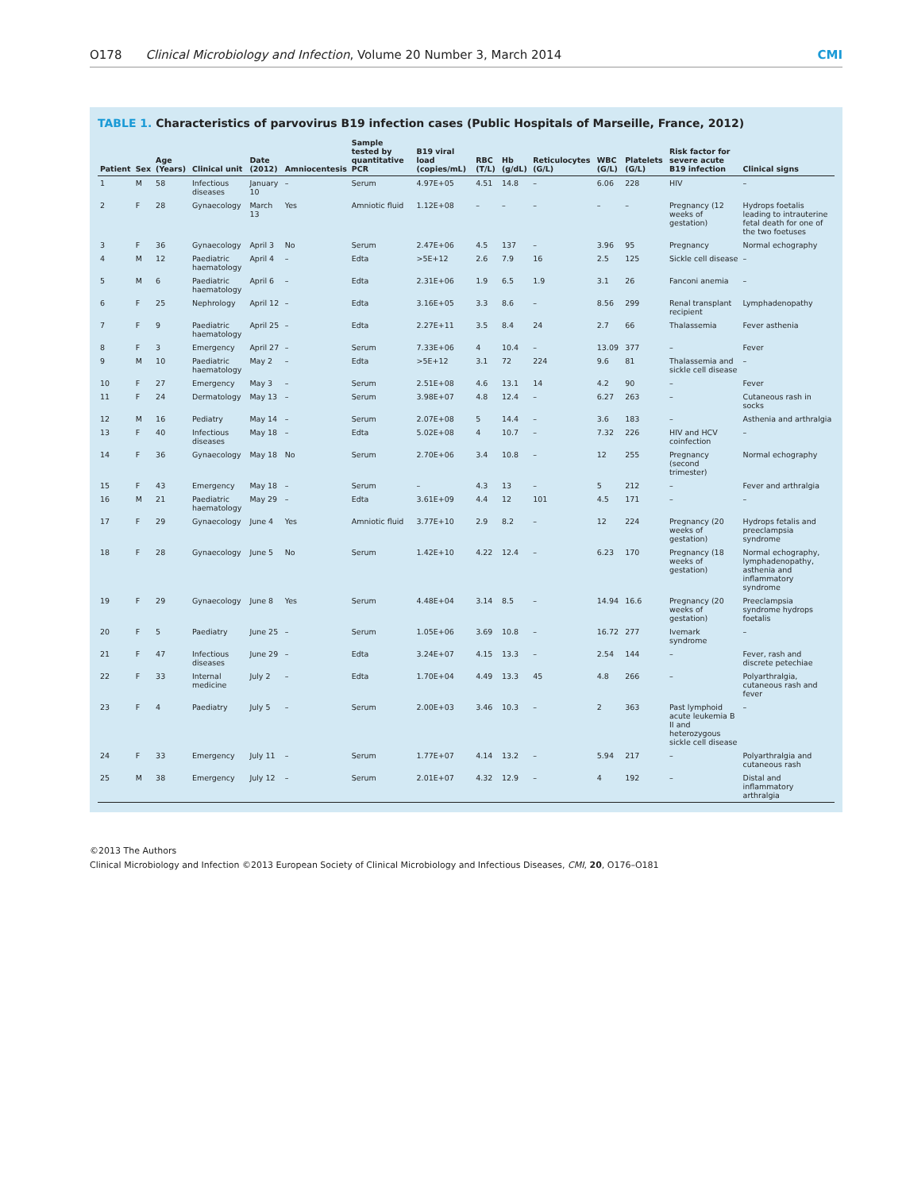O178 Clinical Microbiology and Infection, Volume 20 Number 3, March 2014 CMI
TABLE 1. Characteristics of parvovirus B19 infection cases (Public Hospitals of Marseille, France, 2012)
| Patient | Sex | Age (Years) | Clinical unit | Date (2012) | Amniocentesis | Sample tested by quantitative PCR | B19 viral load (copies/mL) | RBC (T/L) | Hb (g/dL) | Reticulocytes (G/L) | WBC (G/L) | Platelets (G/L) | Risk factor for severe acute B19 infection | Clinical signs |
| --- | --- | --- | --- | --- | --- | --- | --- | --- | --- | --- | --- | --- | --- | --- |
| 1 | M | 58 | Infectious diseases | January 10 | – | Serum | 4.97E+05 | 4.51 | 14.8 | – | 6.06 | 228 | HIV | – |
| 2 | F | 28 | Gynaecology | March 13 | Yes | Amniotic fluid | 1.12E+08 | – | – | – | – | – | Pregnancy (12 weeks of gestation) | Hydrops foetalis leading to intrauterine fetal death for one of the two foetuses |
| 3 | F | 36 | Gynaecology | April 3 | No | Serum | 2.47E+06 | 4.5 | 137 | – | 3.96 | 95 | Pregnancy | Normal echography |
| 4 | M | 12 | Paediatric haematology | April 4 | – | Edta | >5E+12 | 2.6 | 7.9 | 16 | 2.5 | 125 | Sickle cell disease | – |
| 5 | M | 6 | Paediatric haematology | April 6 | – | Edta | 2.31E+06 | 1.9 | 6.5 | 1.9 | 3.1 | 26 | Fanconi anemia | – |
| 6 | F | 25 | Nephrology | April 12 | – | Edta | 3.16E+05 | 3.3 | 8.6 | – | 8.56 | 299 | Renal transplant recipient | Lymphadenopathy |
| 7 | F | 9 | Paediatric haematology | April 25 | – | Edta | 2.27E+11 | 3.5 | 8.4 | 24 | 2.7 | 66 | Thalassemia | Fever asthenia |
| 8 | F | 3 | Emergency | April 27 | – | Serum | 7.33E+06 | 4 | 10.4 | – | 13.09 | 377 | – | Fever |
| 9 | M | 10 | Paediatric haematology | May 2 | – | Edta | >5E+12 | 3.1 | 72 | 224 | 9.6 | 81 | Thalassemia and sickle cell disease | – |
| 10 | F | 27 | Emergency | May 3 | – | Serum | 2.51E+08 | 4.6 | 13.1 | 14 | 4.2 | 90 | – | Fever |
| 11 | F | 24 | Dermatology | May 13 | – | Serum | 3.98E+07 | 4.8 | 12.4 | – | 6.27 | 263 | – | Cutaneous rash in socks |
| 12 | M | 16 | Pediatry | May 14 | – | Serum | 2.07E+08 | 5 | 14.4 | – | 3.6 | 183 | – | Asthenia and arthralgia |
| 13 | F | 40 | Infectious diseases | May 18 | – | Edta | 5.02E+08 | 4 | 10.7 | – | 7.32 | 226 | HIV and HCV coinfection | – |
| 14 | F | 36 | Gynaecology | May 18 | No | Serum | 2.70E+06 | 3.4 | 10.8 | – | 12 | 255 | Pregnancy (second trimester) | Normal echography |
| 15 | F | 43 | Emergency | May 18 | – | Serum | – | 4.3 | 13 | – | 5 | 212 | – | Fever and arthralgia |
| 16 | M | 21 | Paediatric haematology | May 29 | – | Edta | 3.61E+09 | 4.4 | 12 | 101 | 4.5 | 171 | – | – |
| 17 | F | 29 | Gynaecology | June 4 | Yes | Amniotic fluid | 3.77E+10 | 2.9 | 8.2 | – | 12 | 224 | Pregnancy (20 weeks of gestation) | Hydrops fetalis and preeclampsia syndrome |
| 18 | F | 28 | Gynaecology | June 5 | No | Serum | 1.42E+10 | 4.22 | 12.4 | – | 6.23 | 170 | Pregnancy (18 weeks of gestation) | Normal echography, lymphadenopathy, asthenia and inflammatory syndrome |
| 19 | F | 29 | Gynaecology | June 8 | Yes | Serum | 4.48E+04 | 3.14 | 8.5 | – | 14.94 | 16.6 | Pregnancy (20 weeks of gestation) | Preeclampsia syndrome hydrops foetalis |
| 20 | F | 5 | Paediatry | June 25 | – | Serum | 1.05E+06 | 3.69 | 10.8 | – | 16.72 | 277 | Ivemark syndrome | – |
| 21 | F | 47 | Infectious diseases | June 29 | – | Edta | 3.24E+07 | 4.15 | 13.3 | – | 2.54 | 144 | – | Fever, rash and discrete petechiae |
| 22 | F | 33 | Internal medicine | July 2 | – | Edta | 1.70E+04 | 4.49 | 13.3 | 45 | 4.8 | 266 | – | Polyarthralgia, cutaneous rash and fever |
| 23 | F | 4 | Paediatry | July 5 | – | Serum | 2.00E+03 | 3.46 | 10.3 | – | 2 | 363 | Past lymphoid acute leukemia B II and heterozygous sickle cell disease | – |
| 24 | F | 33 | Emergency | July 11 | – | Serum | 1.77E+07 | 4.14 | 13.2 | – | 5.94 | 217 | – | Polyarthralgia and cutaneous rash |
| 25 | M | 38 | Emergency | July 12 | – | Serum | 2.01E+07 | 4.32 | 12.9 | – | 4 | 192 | – | Distal and inflammatory arthralgia |
©2013 The Authors
Clinical Microbiology and Infection ©2013 European Society of Clinical Microbiology and Infectious Diseases, CMI, 20, O176–O181